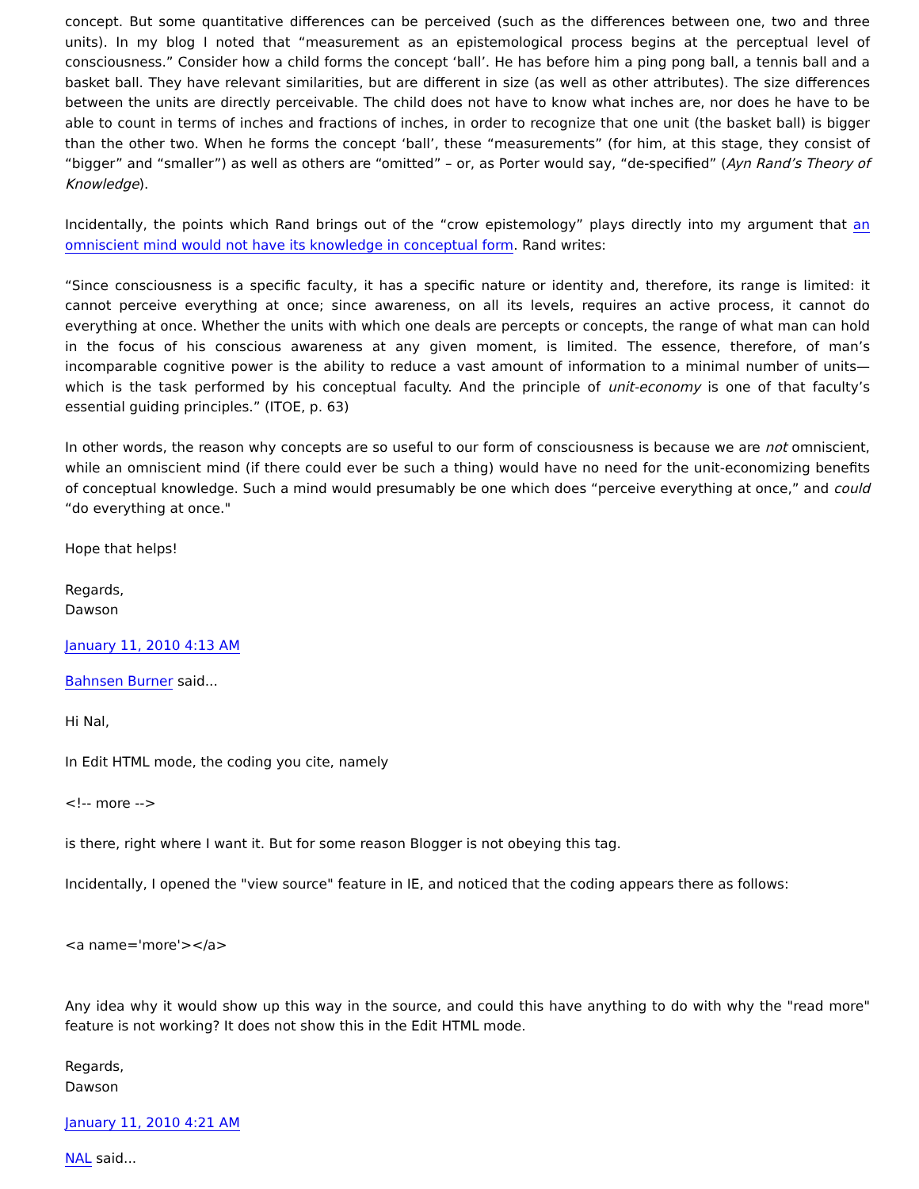concept. But some quantitative differences can be perceived (such as the differences between one, two and three units). In my blog I noted that “measurement as an epistemological process begins at the perceptual level of consciousness.” Consider how a child forms the concept ‘ball’. He has before him a ping pong ball, a tennis ball and a basket ball. They have relevant similarities, but are different in size (as well as other attributes). The size differences between the units are directly perceivable. The child does not have to know what inches are, nor does he have to be able to count in terms of inches and fractions of inches, in order to recognize that one unit (the basket ball) is bigger than the other two. When he forms the concept ‘ball’, these “measurements” (for him, at this stage, they consist of “bigger” and “smaller”) as well as others are “omitted” – or, as Porter would say, “de-specified” (Ayn Rand’s Theory of Knowledge).
Incidentally, the points which Rand brings out of the “crow epistemology” plays directly into my argument that an omniscient mind would not have its knowledge in conceptual form. Rand writes:
“Since consciousness is a specific faculty, it has a specific nature or identity and, therefore, its range is limited: it cannot perceive everything at once; since awareness, on all its levels, requires an active process, it cannot do everything at once. Whether the units with which one deals are percepts or concepts, the range of what man can hold in the focus of his conscious awareness at any given moment, is limited. The essence, therefore, of man’s incomparable cognitive power is the ability to reduce a vast amount of information to a minimal number of units—which is the task performed by his conceptual faculty. And the principle of unit-economy is one of that faculty’s essential guiding principles.” (ITOE, p. 63)
In other words, the reason why concepts are so useful to our form of consciousness is because we are not omniscient, while an omniscient mind (if there could ever be such a thing) would have no need for the unit-economizing benefits of conceptual knowledge. Such a mind would presumably be one which does “perceive everything at once,” and could “do everything at once."
Hope that helps!
Regards,
Dawson
January 11, 2010 4:13 AM
Bahnsen Burner said...
Hi Nal,
In Edit HTML mode, the coding you cite, namely
<!-- more -->
is there, right where I want it. But for some reason Blogger is not obeying this tag.
Incidentally, I opened the "view source" feature in IE, and noticed that the coding appears there as follows:
<a name='more'></a>
Any idea why it would show up this way in the source, and could this have anything to do with why the "read more" feature is not working? It does not show this in the Edit HTML mode.
Regards,
Dawson
January 11, 2010 4:21 AM
NAL said...